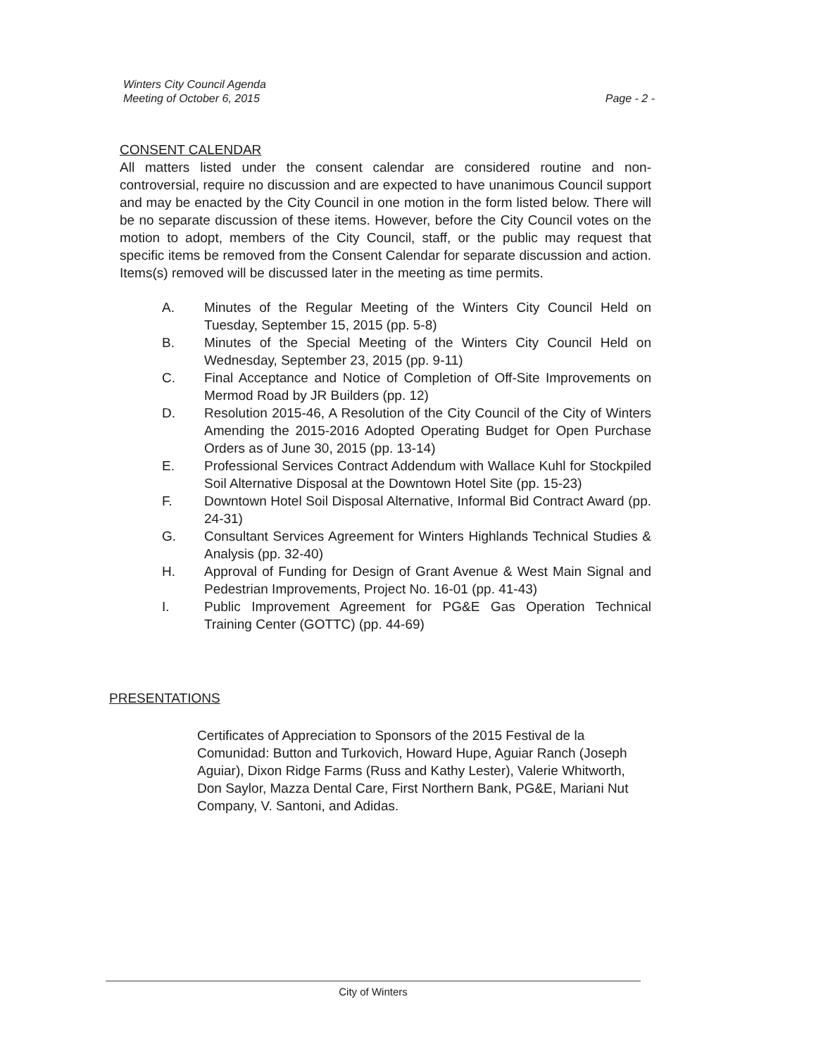Winters City Council Agenda
Meeting of October 6, 2015
Page - 2 -
CONSENT CALENDAR
All matters listed under the consent calendar are considered routine and non-controversial, require no discussion and are expected to have unanimous Council support and may be enacted by the City Council in one motion in the form listed below. There will be no separate discussion of these items. However, before the City Council votes on the motion to adopt, members of the City Council, staff, or the public may request that specific items be removed from the Consent Calendar for separate discussion and action. Items(s) removed will be discussed later in the meeting as time permits.
A. Minutes of the Regular Meeting of the Winters City Council Held on Tuesday, September 15, 2015 (pp. 5-8)
B. Minutes of the Special Meeting of the Winters City Council Held on Wednesday, September 23, 2015 (pp. 9-11)
C. Final Acceptance and Notice of Completion of Off-Site Improvements on Mermod Road by JR Builders (pp. 12)
D. Resolution 2015-46, A Resolution of the City Council of the City of Winters Amending the 2015-2016 Adopted Operating Budget for Open Purchase Orders as of June 30, 2015 (pp. 13-14)
E. Professional Services Contract Addendum with Wallace Kuhl for Stockpiled Soil Alternative Disposal at the Downtown Hotel Site (pp. 15-23)
F. Downtown Hotel Soil Disposal Alternative, Informal Bid Contract Award (pp. 24-31)
G. Consultant Services Agreement for Winters Highlands Technical Studies & Analysis (pp. 32-40)
H. Approval of Funding for Design of Grant Avenue & West Main Signal and Pedestrian Improvements, Project No. 16-01 (pp. 41-43)
I. Public Improvement Agreement for PG&E Gas Operation Technical Training Center (GOTTC) (pp. 44-69)
PRESENTATIONS
Certificates of Appreciation to Sponsors of the 2015 Festival de la Comunidad: Button and Turkovich, Howard Hupe, Aguiar Ranch (Joseph Aguiar), Dixon Ridge Farms (Russ and Kathy Lester), Valerie Whitworth, Don Saylor, Mazza Dental Care, First Northern Bank, PG&E, Mariani Nut Company, V. Santoni, and Adidas.
City of Winters